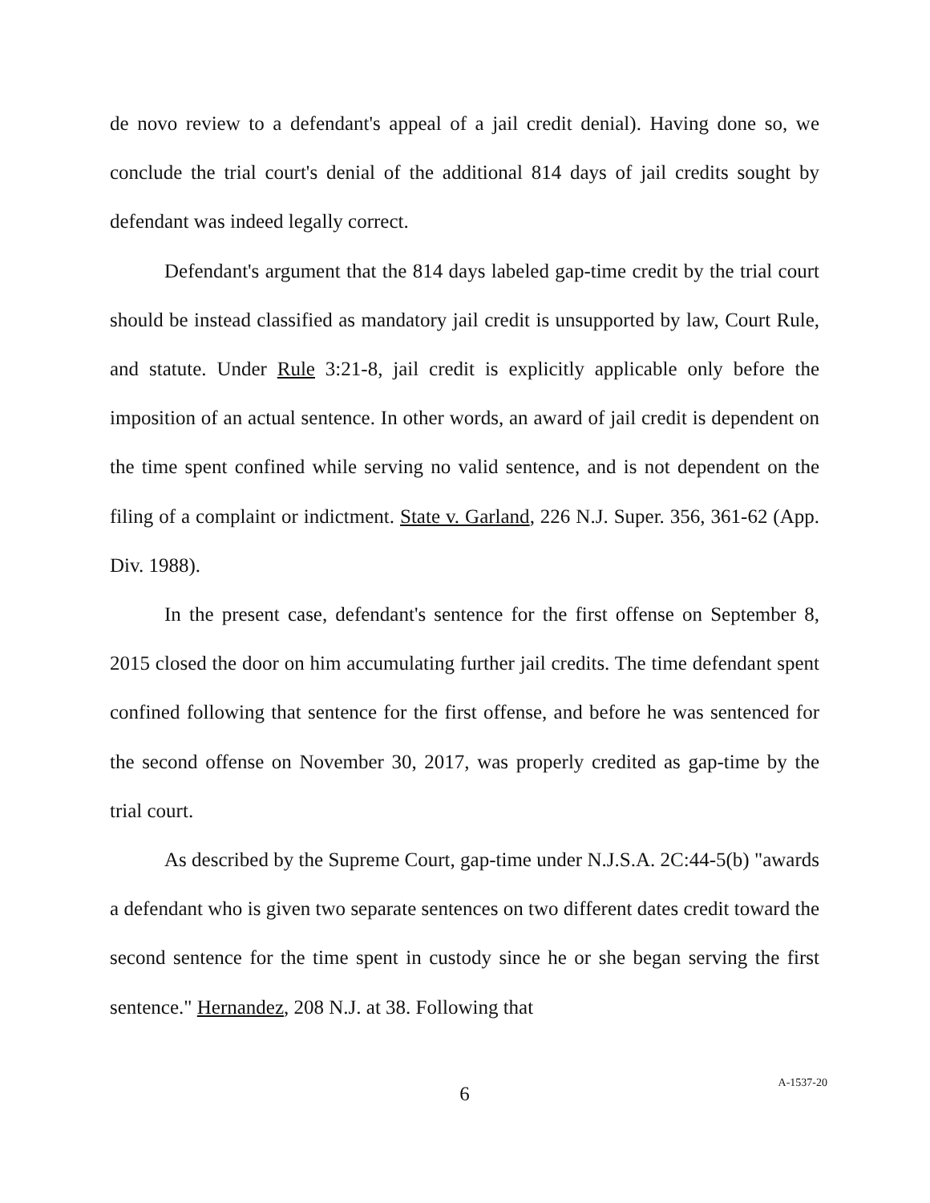de novo review to a defendant's appeal of a jail credit denial). Having done so, we conclude the trial court's denial of the additional 814 days of jail credits sought by defendant was indeed legally correct.
Defendant's argument that the 814 days labeled gap-time credit by the trial court should be instead classified as mandatory jail credit is unsupported by law, Court Rule, and statute. Under Rule 3:21-8, jail credit is explicitly applicable only before the imposition of an actual sentence. In other words, an award of jail credit is dependent on the time spent confined while serving no valid sentence, and is not dependent on the filing of a complaint or indictment. State v. Garland, 226 N.J. Super. 356, 361-62 (App. Div. 1988).
In the present case, defendant's sentence for the first offense on September 8, 2015 closed the door on him accumulating further jail credits. The time defendant spent confined following that sentence for the first offense, and before he was sentenced for the second offense on November 30, 2017, was properly credited as gap-time by the trial court.
As described by the Supreme Court, gap-time under N.J.S.A. 2C:44-5(b) "awards a defendant who is given two separate sentences on two different dates credit toward the second sentence for the time spent in custody since he or she began serving the first sentence." Hernandez, 208 N.J. at 38. Following that
6
A-1537-20